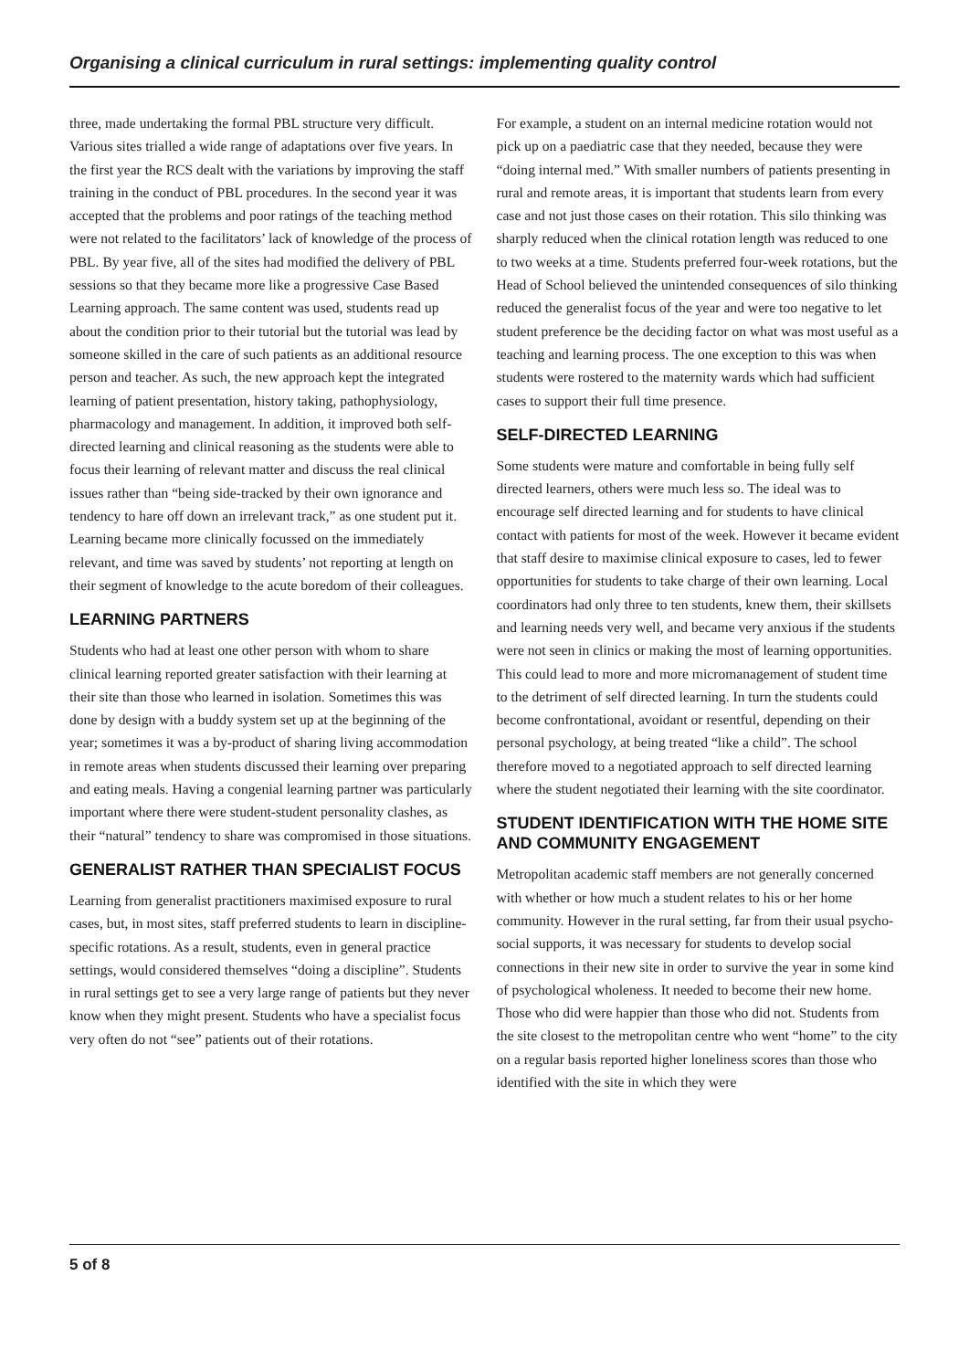Organising a clinical curriculum in rural settings: implementing quality control
three, made undertaking the formal PBL structure very difficult. Various sites trialled a wide range of adaptations over five years. In the first year the RCS dealt with the variations by improving the staff training in the conduct of PBL procedures. In the second year it was accepted that the problems and poor ratings of the teaching method were not related to the facilitators’ lack of knowledge of the process of PBL. By year five, all of the sites had modified the delivery of PBL sessions so that they became more like a progressive Case Based Learning approach. The same content was used, students read up about the condition prior to their tutorial but the tutorial was lead by someone skilled in the care of such patients as an additional resource person and teacher. As such, the new approach kept the integrated learning of patient presentation, history taking, pathophysiology, pharmacology and management. In addition, it improved both self-directed learning and clinical reasoning as the students were able to focus their learning of relevant matter and discuss the real clinical issues rather than “being side-tracked by their own ignorance and tendency to hare off down an irrelevant track,” as one student put it. Learning became more clinically focussed on the immediately relevant, and time was saved by students’ not reporting at length on their segment of knowledge to the acute boredom of their colleagues.
LEARNING PARTNERS
Students who had at least one other person with whom to share clinical learning reported greater satisfaction with their learning at their site than those who learned in isolation. Sometimes this was done by design with a buddy system set up at the beginning of the year; sometimes it was a by-product of sharing living accommodation in remote areas when students discussed their learning over preparing and eating meals. Having a congenial learning partner was particularly important where there were student-student personality clashes, as their “natural” tendency to share was compromised in those situations.
GENERALIST RATHER THAN SPECIALIST FOCUS
Learning from generalist practitioners maximised exposure to rural cases, but, in most sites, staff preferred students to learn in discipline-specific rotations. As a result, students, even in general practice settings, would considered themselves “doing a discipline”. Students in rural settings get to see a very large range of patients but they never know when they might present. Students who have a specialist focus very often do not “see” patients out of their rotations.
For example, a student on an internal medicine rotation would not pick up on a paediatric case that they needed, because they were “doing internal med.” With smaller numbers of patients presenting in rural and remote areas, it is important that students learn from every case and not just those cases on their rotation. This silo thinking was sharply reduced when the clinical rotation length was reduced to one to two weeks at a time. Students preferred four-week rotations, but the Head of School believed the unintended consequences of silo thinking reduced the generalist focus of the year and were too negative to let student preference be the deciding factor on what was most useful as a teaching and learning process. The one exception to this was when students were rostered to the maternity wards which had sufficient cases to support their full time presence.
SELF-DIRECTED LEARNING
Some students were mature and comfortable in being fully self directed learners, others were much less so. The ideal was to encourage self directed learning and for students to have clinical contact with patients for most of the week. However it became evident that staff desire to maximise clinical exposure to cases, led to fewer opportunities for students to take charge of their own learning. Local coordinators had only three to ten students, knew them, their skillsets and learning needs very well, and became very anxious if the students were not seen in clinics or making the most of learning opportunities. This could lead to more and more micromanagement of student time to the detriment of self directed learning. In turn the students could become confrontational, avoidant or resentful, depending on their personal psychology, at being treated “like a child”. The school therefore moved to a negotiated approach to self directed learning where the student negotiated their learning with the site coordinator.
STUDENT IDENTIFICATION WITH THE HOME SITE AND COMMUNITY ENGAGEMENT
Metropolitan academic staff members are not generally concerned with whether or how much a student relates to his or her home community. However in the rural setting, far from their usual psycho-social supports, it was necessary for students to develop social connections in their new site in order to survive the year in some kind of psychological wholeness. It needed to become their new home. Those who did were happier than those who did not. Students from the site closest to the metropolitan centre who went “home” to the city on a regular basis reported higher loneliness scores than those who identified with the site in which they were
5 of 8